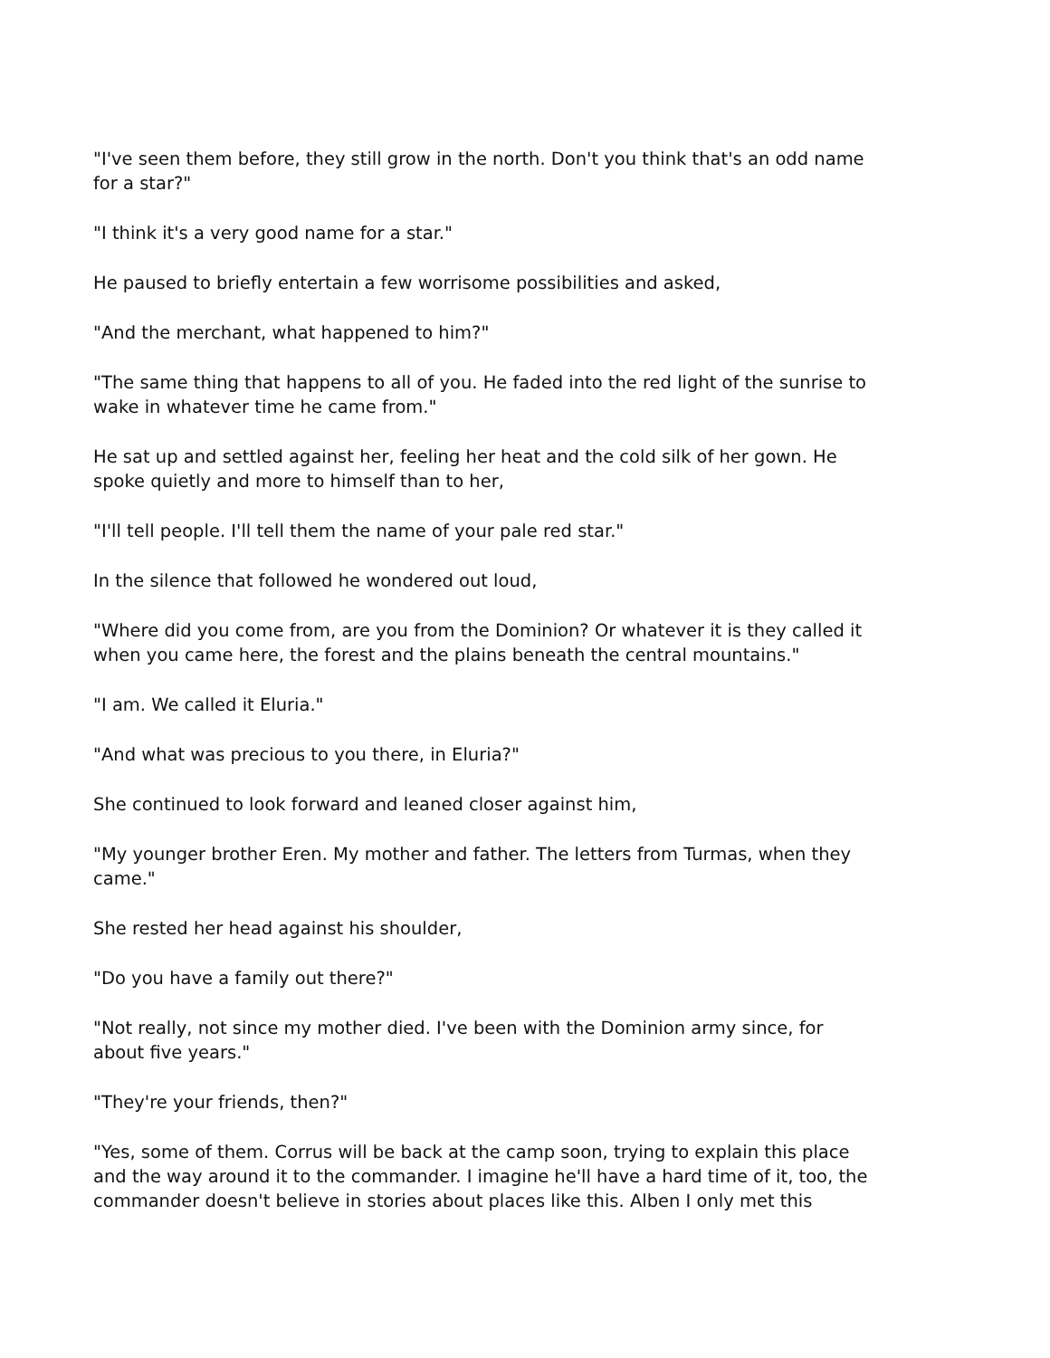"I've seen them before, they still grow in the north. Don't you think that's an odd name for a star?"
"I think it's a very good name for a star."
He paused to briefly entertain a few worrisome possibilities and asked,
"And the merchant, what happened to him?"
"The same thing that happens to all of you. He faded into the red light of the sunrise to wake in whatever time he came from."
He sat up and settled against her, feeling her heat and the cold silk of her gown. He spoke quietly and more to himself than to her,
"I'll tell people. I'll tell them the name of your pale red star."
In the silence that followed he wondered out loud,
"Where did you come from, are you from the Dominion? Or whatever it is they called it when you came here, the forest and the plains beneath the central mountains."
"I am. We called it Eluria."
"And what was precious to you there, in Eluria?"
She continued to look forward and leaned closer against him,
"My younger brother Eren. My mother and father. The letters from Turmas, when they came."
She rested her head against his shoulder,
"Do you have a family out there?"
"Not really, not since my mother died. I've been with the Dominion army since, for about five years."
"They're your friends, then?"
"Yes, some of them. Corrus will be back at the camp soon, trying to explain this place and the way around it to the commander. I imagine he'll have a hard time of it, too, the commander doesn't believe in stories about places like this. Alben I only met this